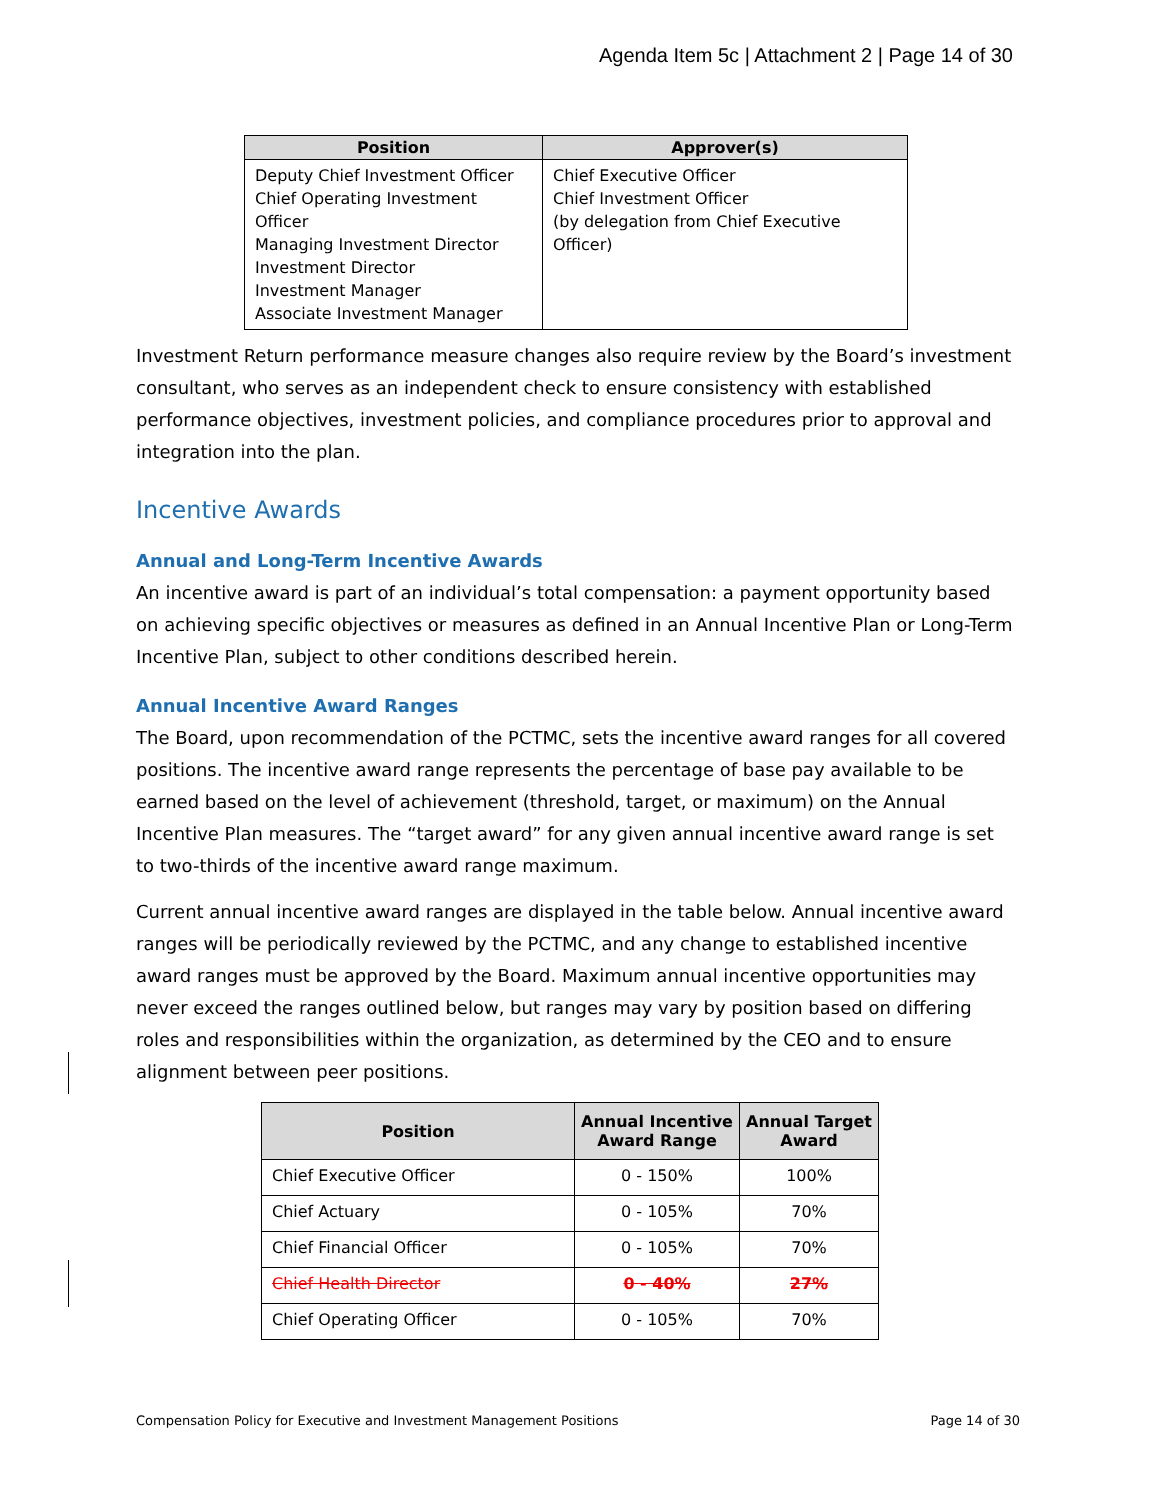Agenda Item 5c | Attachment 2 | Page 14 of 30
| Position | Approver(s) |
| --- | --- |
| Deputy Chief Investment Officer Chief Operating Investment Officer Managing Investment Director Investment Director Investment Manager Associate Investment Manager | Chief Executive Officer Chief Investment Officer (by delegation from Chief Executive Officer) |
Investment Return performance measure changes also require review by the Board’s investment consultant, who serves as an independent check to ensure consistency with established performance objectives, investment policies, and compliance procedures prior to approval and integration into the plan.
Incentive Awards
Annual and Long-Term Incentive Awards
An incentive award is part of an individual’s total compensation: a payment opportunity based on achieving specific objectives or measures as defined in an Annual Incentive Plan or Long-Term Incentive Plan, subject to other conditions described herein.
Annual Incentive Award Ranges
The Board, upon recommendation of the PCTMC, sets the incentive award ranges for all covered positions. The incentive award range represents the percentage of base pay available to be earned based on the level of achievement (threshold, target, or maximum) on the Annual Incentive Plan measures. The “target award” for any given annual incentive award range is set to two-thirds of the incentive award range maximum.
Current annual incentive award ranges are displayed in the table below. Annual incentive award ranges will be periodically reviewed by the PCTMC, and any change to established incentive award ranges must be approved by the Board. Maximum annual incentive opportunities may never exceed the ranges outlined below, but ranges may vary by position based on differing roles and responsibilities within the organization, as determined by the CEO and to ensure alignment between peer positions.
| Position | Annual Incentive Award Range | Annual Target Award |
| --- | --- | --- |
| Chief Executive Officer | 0 - 150% | 100% |
| Chief Actuary | 0 - 105% | 70% |
| Chief Financial Officer | 0 - 105% | 70% |
| Chief Health Director | 0 - 40% | 27% |
| Chief Operating Officer | 0 - 105% | 70% |
Compensation Policy for Executive and Investment Management Positions Page 14 of 30